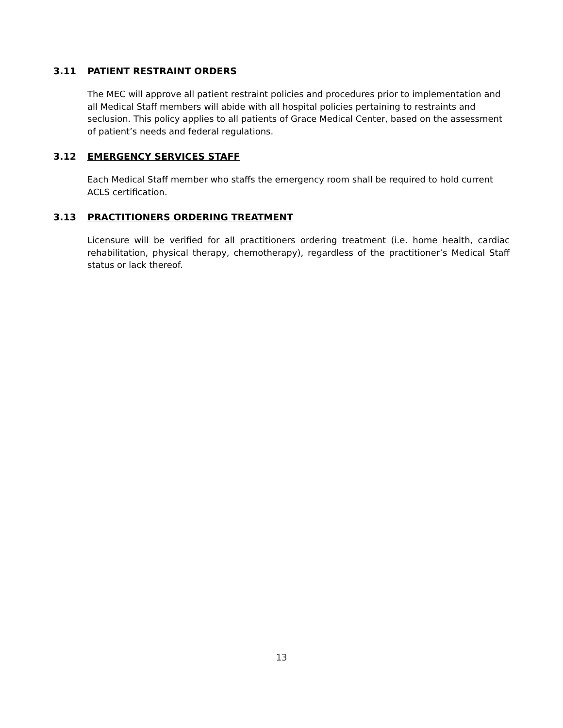3.11 PATIENT RESTRAINT ORDERS
The MEC will approve all patient restraint policies and procedures prior to implementation and all Medical Staff members will abide with all hospital policies pertaining to restraints and seclusion. This policy applies to all patients of Grace Medical Center, based on the assessment of patient’s needs and federal regulations.
3.12 EMERGENCY SERVICES STAFF
Each Medical Staff member who staffs the emergency room shall be required to hold current ACLS certification.
3.13 PRACTITIONERS ORDERING TREATMENT
Licensure will be verified for all practitioners ordering treatment (i.e. home health, cardiac rehabilitation, physical therapy, chemotherapy), regardless of the practitioner’s Medical Staff status or lack thereof.
13